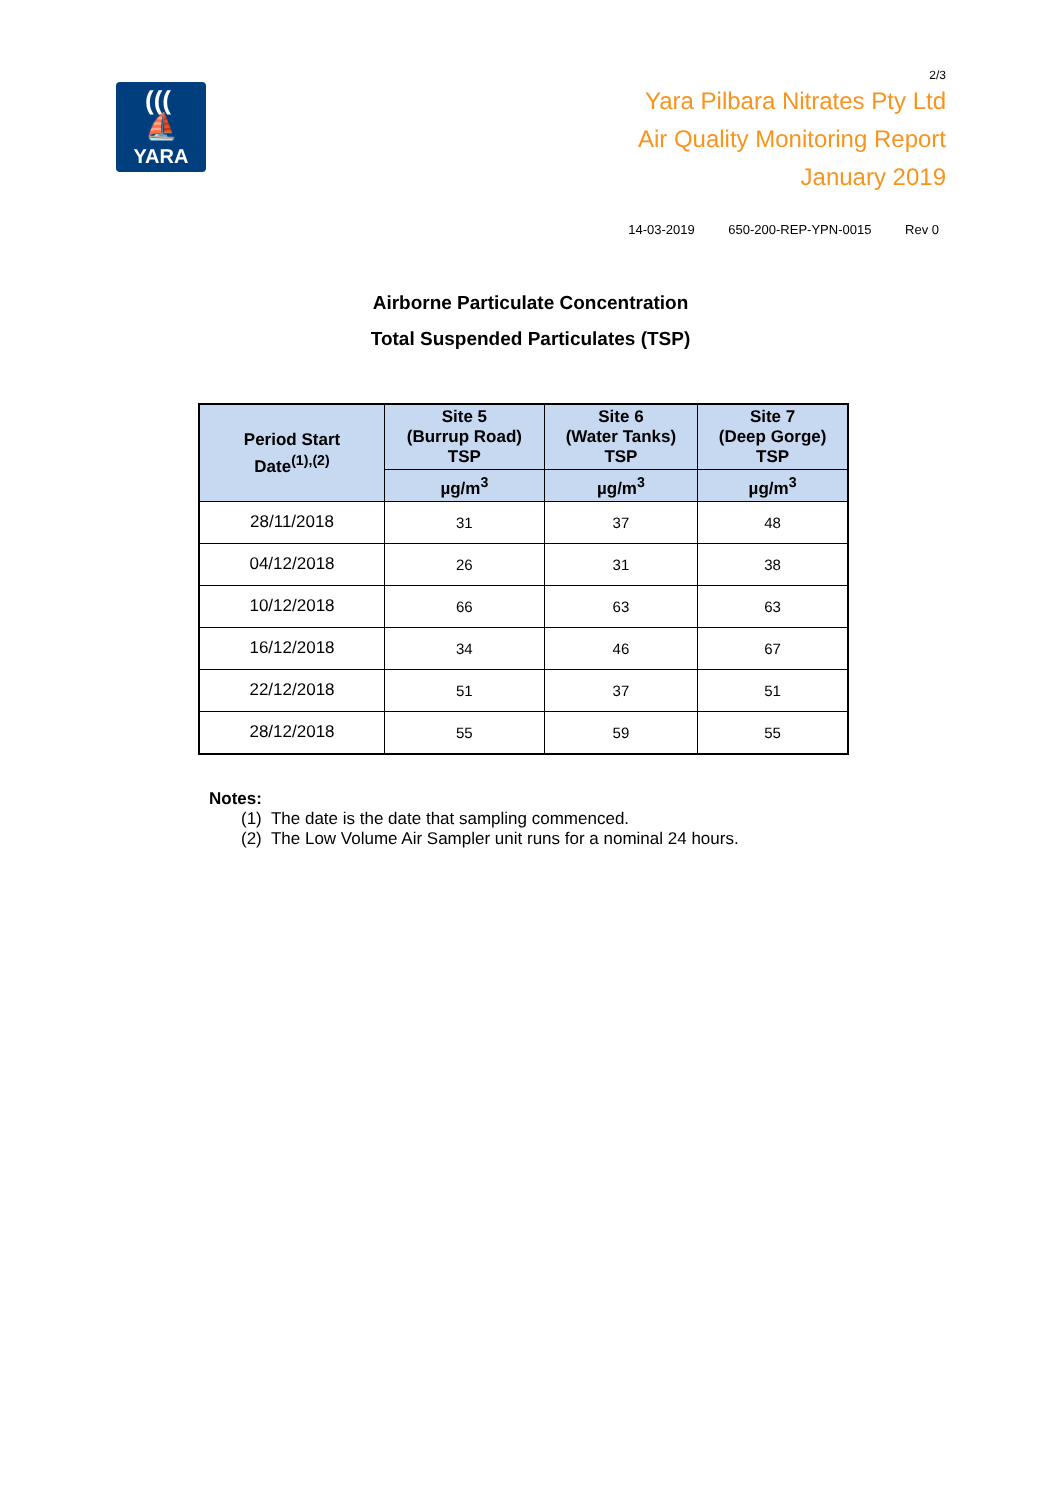(((
⛵
YARA
2/3
Yara Pilbara Nitrates Pty Ltd
Air Quality Monitoring Report
January 2019
14-03-2019 650-200-REP-YPN-0015 Rev 0
Airborne Particulate Concentration
Total Suspended Particulates (TSP)
| Period Start Date<sup>(1),(2)</sup> | Site 5 (Burrup Road) TSP | Site 6 (Water Tanks) TSP | Site 7 (Deep Gorge) TSP |
| --- | --- | --- | --- |
| | µg/m<sup>3</sup> | µg/m<sup>3</sup> | µg/m<sup>3</sup> |
| 28/11/2018 | 31 | 37 | 48 |
| 04/12/2018 | 26 | 31 | 38 |
| 10/12/2018 | 66 | 63 | 63 |
| 16/12/2018 | 34 | 46 | 67 |
| 22/12/2018 | 51 | 37 | 51 |
| 28/12/2018 | 55 | 59 | 55 |
Notes:
(1) The date is the date that sampling commenced.
(2) The Low Volume Air Sampler unit runs for a nominal 24 hours.